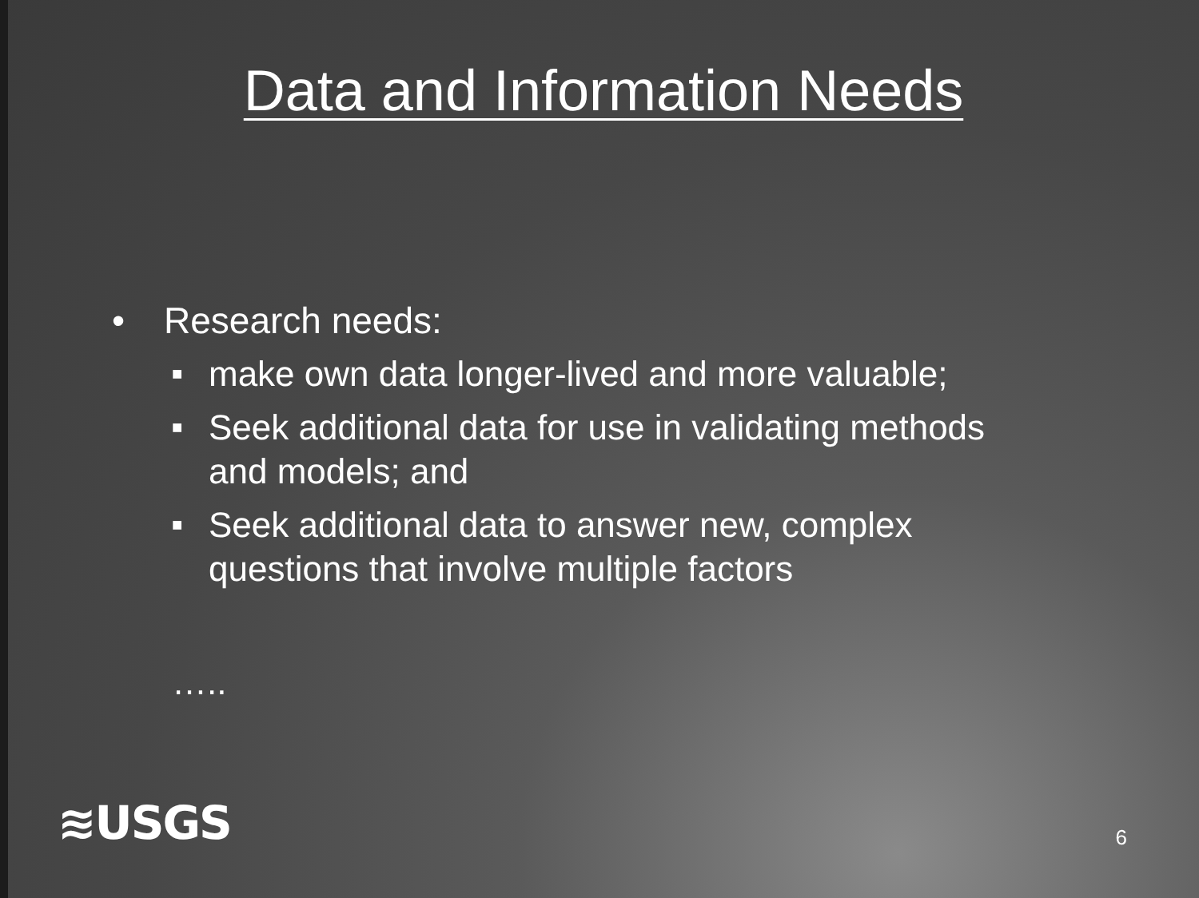Data and Information Needs
• Research needs:
■ make own data longer-lived and more valuable;
■ Seek additional data for use in validating methods and models; and
■ Seek additional data to answer new, complex questions that involve multiple factors
…..
≋USGS 6